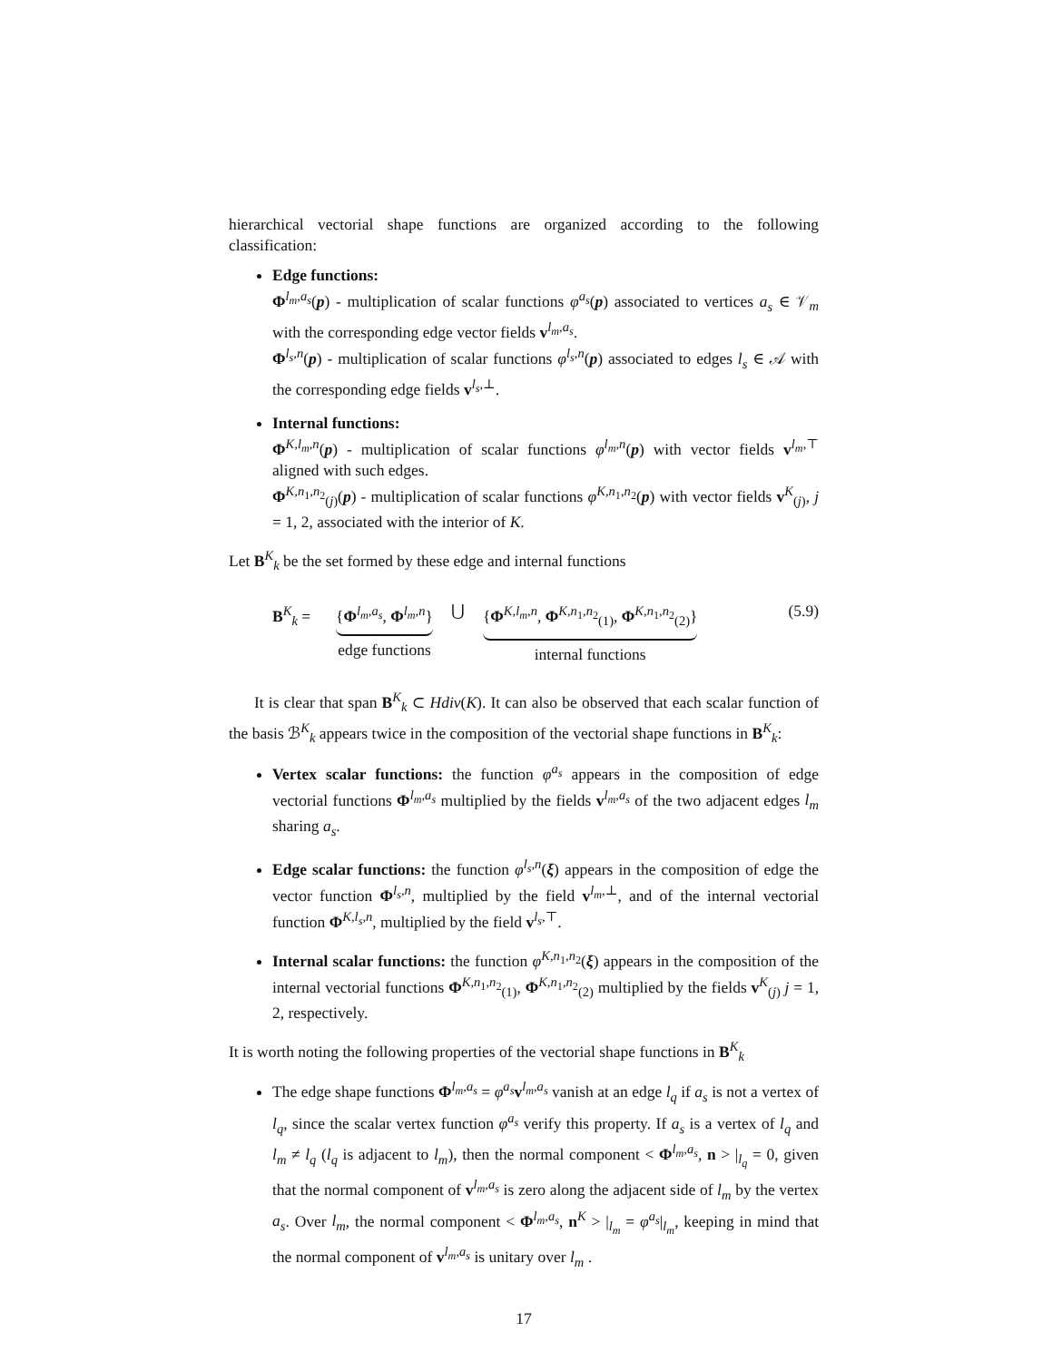hierarchical vectorial shape functions are organized according to the following classification:
Edge functions:
Φ<sup>l<sub>m</sub>,a<sub>s</sub></sup>(p) - multiplication of scalar functions φ<sup>a<sub>s</sub></sup>(p) associated to vertices a<sub>s</sub> ∈ 𝒱<sub>m</sub> with the corresponding edge vector fields v<sup>l<sub>m</sub>,a<sub>s</sub></sup>.
Φ<sup>l<sub>s</sub>,n</sup>(p) - multiplication of scalar functions φ<sup>l<sub>s</sub>,n</sup>(p) associated to edges l<sub>s</sub> ∈ 𝒜 with the corresponding edge fields v<sup>l<sub>s</sub>,⊥</sup>.
Internal functions:
Φ<sup>K,l<sub>m</sub>,n</sup>(p) - multiplication of scalar functions φ<sup>l<sub>m</sub>,n</sup>(p) with vector fields v<sup>l<sub>m</sub>,⊤</sup> aligned with such edges.
Φ<sup>K,n<sub>1</sub>,n<sub>2</sub></sup><sub>(j)</sub>(p) - multiplication of scalar functions φ<sup>K,n<sub>1</sub>,n<sub>2</sub></sup>(p) with vector fields v<sup>K</sup><sub>(j)</sub>, j = 1, 2, associated with the interior of K.
Let B<sup>K</sup><sub>k</sub> be the set formed by these edge and internal functions
B<sup>K</sup><sub>k</sub> = {Φ<sup>l<sub>m</sub>,a<sub>s</sub></sup>, Φ<sup>l<sub>m</sub>,n</sup>}
edge functions
⋃ {Φ<sup>K,l<sub>m</sub>,n</sup>, Φ<sup>K,n<sub>1</sub>,n<sub>2</sub></sup><sub>(1)</sub>, Φ<sup>K,n<sub>1</sub>,n<sub>2</sub></sup><sub>(2)</sub>}
internal functions
(5.9)
It is clear that span B<sup>K</sup><sub>k</sub> ⊂ Hdiv(K). It can also be observed that each scalar function of the basis ℬ<sup>K</sup><sub>k</sub> appears twice in the composition of the vectorial shape functions in B<sup>K</sup><sub>k</sub>:
Vertex scalar functions: the function φ<sup>a<sub>s</sub></sup> appears in the composition of edge vectorial functions Φ<sup>l<sub>m</sub>,a<sub>s</sub></sup> multiplied by the fields v<sup>l<sub>m</sub>,a<sub>s</sub></sup> of the two adjacent edges l<sub>m</sub> sharing a<sub>s</sub>.
Edge scalar functions: the function φ<sup>l<sub>s</sub>,n</sup>(ξ) appears in the composition of edge the vector function Φ<sup>l<sub>s</sub>,n</sup>, multiplied by the field v<sup>l<sub>m</sub>,⊥</sup>, and of the internal vectorial function Φ<sup>K,l<sub>s</sub>,n</sup>, multiplied by the field v<sup>l<sub>s</sub>,⊤</sup>.
Internal scalar functions: the function φ<sup>K,n<sub>1</sub>,n<sub>2</sub></sup>(ξ) appears in the composition of the internal vectorial functions Φ<sup>K,n<sub>1</sub>,n<sub>2</sub></sup><sub>(1)</sub>, Φ<sup>K,n<sub>1</sub>,n<sub>2</sub></sup><sub>(2)</sub> multiplied by the fields v<sup>K</sup><sub>(j)</sub> j = 1, 2, respectively.
It is worth noting the following properties of the vectorial shape functions in B<sup>K</sup><sub>k</sub>
The edge shape functions Φ<sup>l<sub>m</sub>,a<sub>s</sub></sup> = φ<sup>a<sub>s</sub></sup>v<sup>l<sub>m</sub>,a<sub>s</sub></sup> vanish at an edge l<sub>q</sub> if a<sub>s</sub> is not a vertex of l<sub>q</sub>, since the scalar vertex function φ<sup>a<sub>s</sub></sup> verify this property. If a<sub>s</sub> is a vertex of l<sub>q</sub> and l<sub>m</sub> ≠ l<sub>q</sub> (l<sub>q</sub> is adjacent to l<sub>m</sub>), then the normal component < Φ<sup>l<sub>m</sub>,a<sub>s</sub></sup>, n > |<sub>l<sub>q</sub></sub> = 0, given that the normal component of v<sup>l<sub>m</sub>,a<sub>s</sub></sup> is zero along the adjacent side of l<sub>m</sub> by the vertex a<sub>s</sub>. Over l<sub>m</sub>, the normal component < Φ<sup>l<sub>m</sub>,a<sub>s</sub></sup>, n<sup>K</sup> > |<sub>l<sub>m</sub></sub> = φ<sup>a<sub>s</sub></sup>|<sub>l<sub>m</sub></sub>, keeping in mind that the normal component of v<sup>l<sub>m</sub>,a<sub>s</sub></sup> is unitary over l<sub>m</sub> .
17